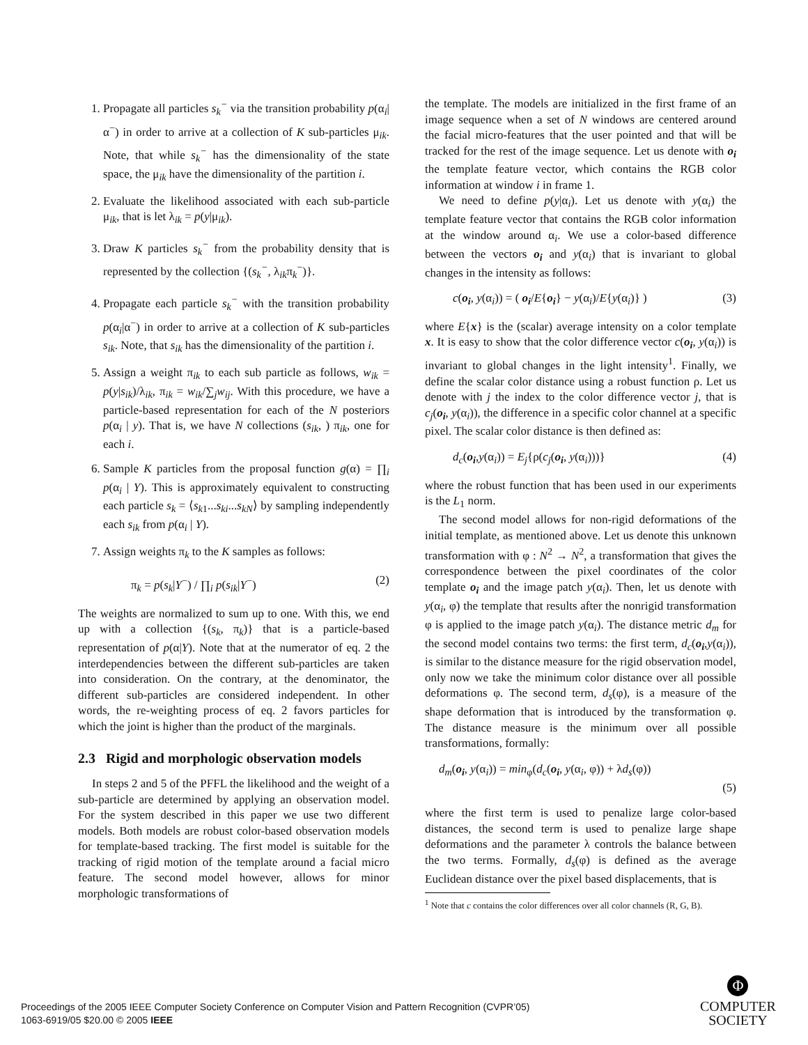1. Propagate all particles s<sub>k</sub><sup>−</sup> via the transition probability p(α<sub>i</sub>|α<sup>−</sup>) in order to arrive at a collection of K sub-particles μ<sub>ik</sub>. Note, that while s<sub>k</sub><sup>−</sup> has the dimensionality of the state space, the μ<sub>ik</sub> have the dimensionality of the partition i.
2. Evaluate the likelihood associated with each sub-particle μ<sub>ik</sub>, that is let λ<sub>ik</sub> = p(y|μ<sub>ik</sub>).
3. Draw K particles s<sub>k</sub><sup>−</sup> from the probability density that is represented by the collection {(s<sub>k</sub><sup>−</sup>, λ<sub>ik</sub>π<sub>k</sub><sup>−</sup>)}.
4. Propagate each particle s<sub>k</sub><sup>−</sup> with the transition probability p(α<sub>i</sub>|α<sup>−</sup>) in order to arrive at a collection of K sub-particles s<sub>ik</sub>. Note, that s<sub>ik</sub> has the dimensionality of the partition i.
5. Assign a weight π<sub>ik</sub> to each sub particle as follows, w<sub>ik</sub> = p(y|s<sub>ik</sub>)/λ<sub>ik</sub>, π<sub>ik</sub> = w<sub>ik</sub>/∑<sub>j</sub>w<sub>ij</sub>. With this procedure, we have a particle-based representation for each of the N posteriors p(α<sub>i</sub> | y). That is, we have N collections (s<sub>ik</sub>, ) π<sub>ik</sub>, one for each i.
6. Sample K particles from the proposal function g(α) = ∏<sub>i</sub> p(α<sub>i</sub> | Y). This is approximately equivalent to constructing each particle s<sub>k</sub> = ⟨s<sub>k1</sub>...s<sub>ki</sub>...s<sub>kN</sub>⟩ by sampling independently each s<sub>ik</sub> from p(α<sub>i</sub> | Y).
7. Assign weights π<sub>k</sub> to the K samples as follows:
π<sub>k</sub> = p(s<sub>k</sub>|Y<sup>−</sup>) / ∏<sub>i</sub> p(s<sub>ik</sub>|Y<sup>−</sup>) (2)
The weights are normalized to sum up to one. With this, we end up with a collection {(s<sub>k</sub>, π<sub>k</sub>)} that is a particle-based representation of p(α|Y). Note that at the numerator of eq. 2 the interdependencies between the different sub-particles are taken into consideration. On the contrary, at the denominator, the different sub-particles are considered independent. In other words, the re-weighting process of eq. 2 favors particles for which the joint is higher than the product of the marginals.
2.3 Rigid and morphologic observation models
In steps 2 and 5 of the PFFL the likelihood and the weight of a sub-particle are determined by applying an observation model. For the system described in this paper we use two different models. Both models are robust color-based observation models for template-based tracking. The first model is suitable for the tracking of rigid motion of the template around a facial micro feature. The second model however, allows for minor morphologic transformations of
the template. The models are initialized in the first frame of an image sequence when a set of N windows are centered around the facial micro-features that the user pointed and that will be tracked for the rest of the image sequence. Let us denote with o<sub>i</sub> the template feature vector, which contains the RGB color information at window i in frame 1.
We need to define p(y|α<sub>i</sub>). Let us denote with y(α<sub>i</sub>) the template feature vector that contains the RGB color information at the window around α<sub>i</sub>. We use a color-based difference between the vectors o<sub>i</sub> and y(α<sub>i</sub>) that is invariant to global changes in the intensity as follows:
c(o<sub>i</sub>, y(α<sub>i</sub>)) = ( o<sub>i</sub>/E{o<sub>i</sub>} − y(α<sub>i</sub>)/E{y(α<sub>i</sub>)} ) (3)
where E{x} is the (scalar) average intensity on a color template x. It is easy to show that the color difference vector c(o<sub>i</sub>, y(α<sub>i</sub>)) is invariant to global changes in the light intensity<sup>1</sup>. Finally, we define the scalar color distance using a robust function ρ. Let us denote with j the index to the color difference vector j, that is c<sub>j</sub>(o<sub>i</sub>, y(α<sub>i</sub>)), the difference in a specific color channel at a specific pixel. The scalar color distance is then defined as:
d<sub>c</sub>(o<sub>i</sub>,y(α<sub>i</sub>)) = E<sub>j</sub>{ρ(c<sub>j</sub>(o<sub>i</sub>, y(α<sub>i</sub>)))} (4)
where the robust function that has been used in our experiments is the L<sub>1</sub> norm.
The second model allows for non-rigid deformations of the initial template, as mentioned above. Let us denote this unknown transformation with φ : N<sup>2</sup> → N<sup>2</sup>, a transformation that gives the correspondence between the pixel coordinates of the color template o<sub>i</sub> and the image patch y(α<sub>i</sub>). Then, let us denote with y(α<sub>i</sub>, φ) the template that results after the nonrigid transformation φ is applied to the image patch y(α<sub>i</sub>). The distance metric d<sub>m</sub> for the second model contains two terms: the first term, d<sub>c</sub>(o<sub>i</sub>,y(α<sub>i</sub>)), is similar to the distance measure for the rigid observation model, only now we take the minimum color distance over all possible deformations φ. The second term, d<sub>s</sub>(φ), is a measure of the shape deformation that is introduced by the transformation φ. The distance measure is the minimum over all possible transformations, formally:
d<sub>m</sub>(o<sub>i</sub>, y(α<sub>i</sub>)) = min<sub>φ</sub>(d<sub>c</sub>(o<sub>i</sub>, y(α<sub>i</sub>, φ)) + λd<sub>s</sub>(φ))
(5)
where the first term is used to penalize large color-based distances, the second term is used to penalize large shape deformations and the parameter λ controls the balance between the two terms. Formally, d<sub>s</sub>(φ) is defined as the average Euclidean distance over the pixel based displacements, that is
<sup>1</sup> Note that c contains the color differences over all color channels (R, G, B).
Proceedings of the 2005 IEEE Computer Society Conference on Computer Vision and Pattern Recognition (CVPR’05)
1063-6919/05 $20.00 © 2005 IEEE
Φ
COMPUTER
SOCIETY